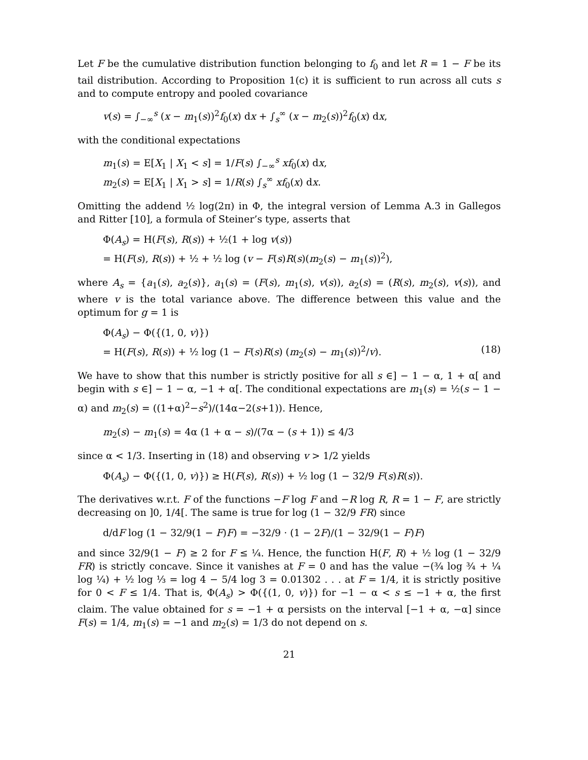Let F be the cumulative distribution function belonging to f<sub>0</sub> and let R = 1 − F be its tail distribution. According to Proposition 1(c) it is sufficient to run across all cuts s and to compute entropy and pooled covariance
v(s) = ∫<sub>−∞</sub><sup>s</sup> (x − m<sub>1</sub>(s))<sup>2</sup>f<sub>0</sub>(x) dx + ∫<sub>s</sub><sup>∞</sup> (x − m<sub>2</sub>(s))<sup>2</sup>f<sub>0</sub>(x) dx,
with the conditional expectations
m<sub>1</sub>(s) = E[X<sub>1</sub> | X<sub>1</sub> < s] = 1/F(s) ∫<sub>−∞</sub><sup>s</sup> xf<sub>0</sub>(x) dx,
m<sub>2</sub>(s) = E[X<sub>1</sub> | X<sub>1</sub> > s] = 1/R(s) ∫<sub>s</sub><sup>∞</sup> xf<sub>0</sub>(x) dx.
Omitting the addend ½ log(2π) in Φ, the integral version of Lemma A.3 in Gallegos and Ritter [10], a formula of Steiner’s type, asserts that
Φ(A<sub>s</sub>) = H(F(s), R(s)) + ½(1 + log v(s))
= H(F(s), R(s)) + ½ + ½ log (v − F(s)R(s)(m<sub>2</sub>(s) − m<sub>1</sub>(s))<sup>2</sup>),
where A<sub>s</sub> = {a<sub>1</sub>(s), a<sub>2</sub>(s)}, a<sub>1</sub>(s) = (F(s), m<sub>1</sub>(s), v(s)), a<sub>2</sub>(s) = (R(s), m<sub>2</sub>(s), v(s)), and where v is the total variance above. The difference between this value and the optimum for g = 1 is
Φ(A<sub>s</sub>) − Φ({(1, 0, v)})
= H(F(s), R(s)) + ½ log (1 − F(s)R(s) (m<sub>2</sub>(s) − m<sub>1</sub>(s))<sup>2</sup>/v). (18)
We have to show that this number is strictly positive for all s ∈] − 1 − α, 1 + α[ and begin with s ∈] − 1 − α, −1 + α[. The conditional expectations are m<sub>1</sub>(s) = ½(s − 1 − α) and m<sub>2</sub>(s) = ((1+α)<sup>2</sup>−s<sup>2</sup>)/(14α−2(s+1)). Hence,
m<sub>2</sub>(s) − m<sub>1</sub>(s) = 4α (1 + α − s)/(7α − (s + 1)) ≤ 4/3
since α < 1/3. Inserting in (18) and observing v > 1/2 yields
Φ(A<sub>s</sub>) − Φ({(1, 0, v)}) ≥ H(F(s), R(s)) + ½ log (1 − 32/9 F(s)R(s)).
The derivatives w.r.t. F of the functions −F log F and −R log R, R = 1 − F, are strictly decreasing on ]0, 1/4[. The same is true for log (1 − 32/9 FR) since
d/dF log (1 − 32/9(1 − F)F) = −32/9 · (1 − 2F)/(1 − 32/9(1 − F)F)
and since 32/9(1 − F) ≥ 2 for F ≤ ¼. Hence, the function H(F, R) + ½ log (1 − 32/9 FR) is strictly concave. Since it vanishes at F = 0 and has the value −(¾ log ¾ + ¼ log ¼) + ½ log ⅓ = log 4 − 5/4 log 3 = 0.01302 . . . at F = 1/4, it is strictly positive for 0 < F ≤ 1/4. That is, Φ(A<sub>s</sub>) > Φ({(1, 0, v)}) for −1 − α < s ≤ −1 + α, the first claim. The value obtained for s = −1 + α persists on the interval [−1 + α, −α] since F(s) = 1/4, m<sub>1</sub>(s) = −1 and m<sub>2</sub>(s) = 1/3 do not depend on s.
21